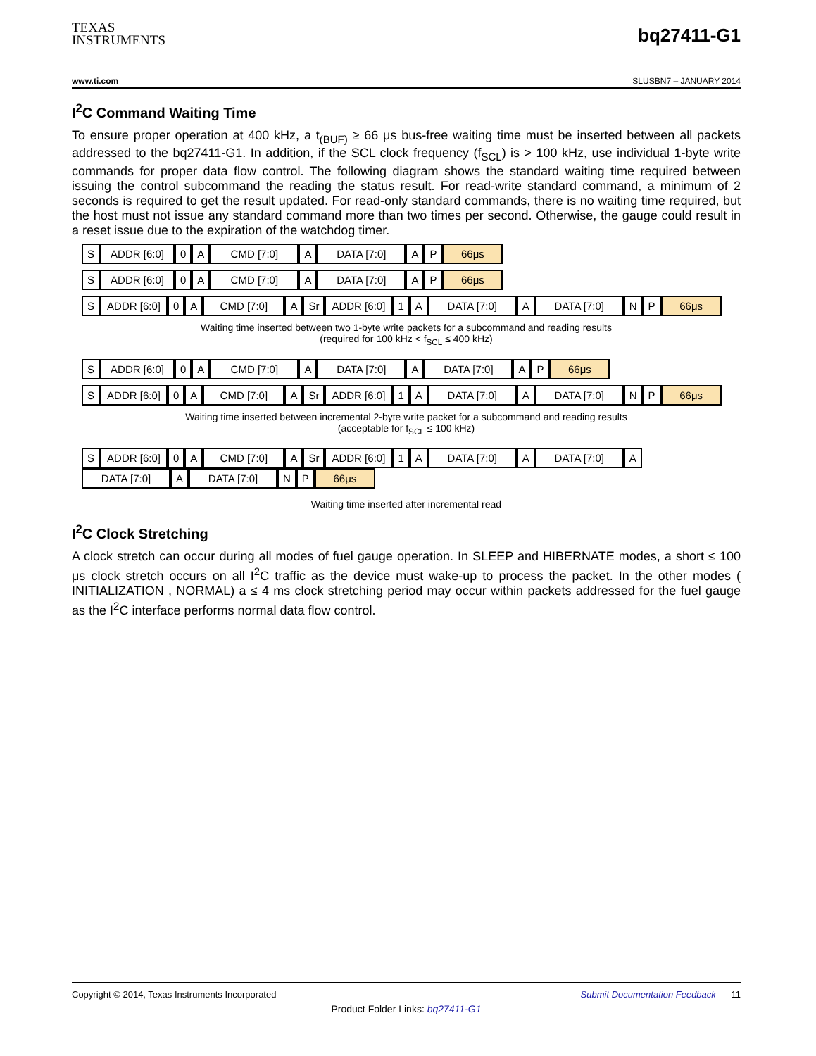TEXAS
INSTRUMENTS
bq27411-G1
www.ti.com SLUSBN7 – JANUARY 2014
I<sup>2</sup>C Command Waiting Time
To ensure proper operation at 400 kHz, a t<sub>(BUF)</sub> ≥ 66 μs bus-free waiting time must be inserted between all packets addressed to the bq27411-G1. In addition, if the SCL clock frequency (f<sub>SCL</sub>) is > 100 kHz, use individual 1-byte write commands for proper data flow control. The following diagram shows the standard waiting time required between issuing the control subcommand the reading the status result. For read-write standard command, a minimum of 2 seconds is required to get the result updated. For read-only standard commands, there is no waiting time required, but the host must not issue any standard command more than two times per second. Otherwise, the gauge could result in a reset issue due to the expiration of the watchdog timer.
S ADDR [6:0] 0 A CMD [7:0] A DATA [7:0] A P 66μs
S ADDR [6:0] 0 A CMD [7:0] A DATA [7:0] A P 66μs
S ADDR [6:0] 0 A CMD [7:0] A Sr ADDR [6:0] 1 A DATA [7:0] A DATA [7:0] N P 66μs
Waiting time inserted between two 1-byte write packets for a subcommand and reading results
(required for 100 kHz < f<sub>SCL</sub> ≤ 400 kHz)
S ADDR [6:0] 0 A CMD [7:0] A DATA [7:0] A DATA [7:0] A P 66μs
S ADDR [6:0] 0 A CMD [7:0] A Sr ADDR [6:0] 1 A DATA [7:0] A DATA [7:0] N P 66μs
Waiting time inserted between incremental 2-byte write packet for a subcommand and reading results
(acceptable for f<sub>SCL</sub> ≤ 100 kHz)
S ADDR [6:0] 0 A CMD [7:0] A Sr ADDR [6:0] 1 A DATA [7:0] A DATA [7:0] A
DATA [7:0] A DATA [7:0] N P 66μs
Waiting time inserted after incremental read
I<sup>2</sup>C Clock Stretching
A clock stretch can occur during all modes of fuel gauge operation. In SLEEP and HIBERNATE modes, a short ≤ 100 μs clock stretch occurs on all I<sup>2</sup>C traffic as the device must wake-up to process the packet. In the other modes ( INITIALIZATION , NORMAL) a ≤ 4 ms clock stretching period may occur within packets addressed for the fuel gauge as the I<sup>2</sup>C interface performs normal data flow control.
Copyright © 2014, Texas Instruments Incorporated Submit Documentation Feedback 11
Product Folder Links: bq27411-G1